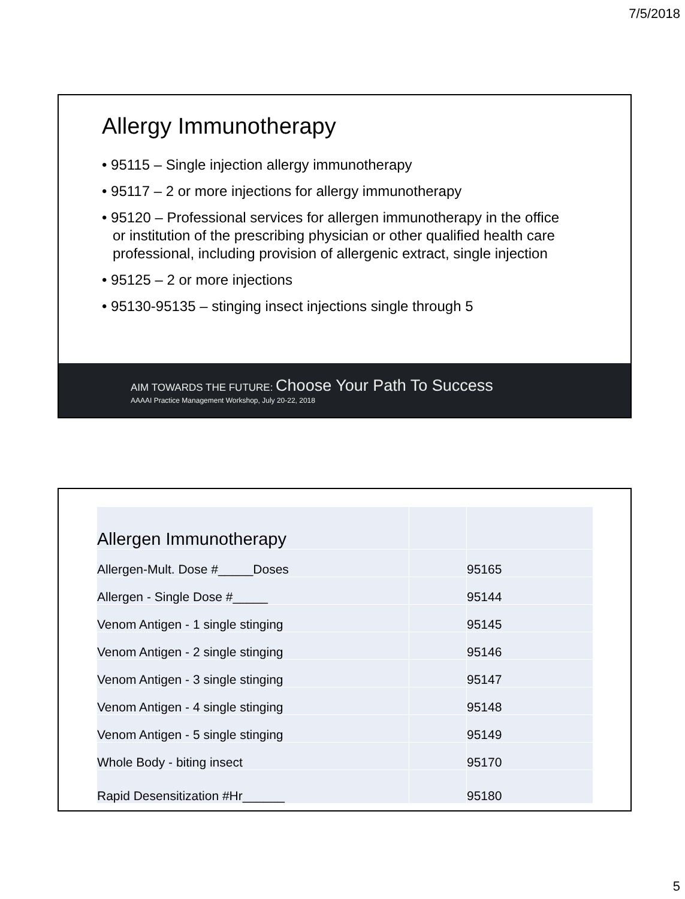7/5/2018
Allergy Immunotherapy
• 95115 – Single injection allergy immunotherapy
• 95117 – 2 or more injections for allergy immunotherapy
• 95120 – Professional services for allergen immunotherapy in the office or institution of the prescribing physician or other qualified health care professional, including provision of allergenic extract, single injection
• 95125 – 2 or more injections
• 95130-95135 – stinging insect injections single through 5
AIM TOWARDS THE FUTURE: Choose Your Path To Success
AAAAI Practice Management Workshop, July 20-22, 2018
| Allergen Immunotherapy | | |
| Allergen-Mult. Dose #_____Doses | | 95165 |
| Allergen - Single Dose #_____ | | 95144 |
| Venom Antigen - 1 single stinging | | 95145 |
| Venom Antigen - 2 single stinging | | 95146 |
| Venom Antigen - 3 single stinging | | 95147 |
| Venom Antigen - 4 single stinging | | 95148 |
| Venom Antigen - 5 single stinging | | 95149 |
| Whole Body - biting insect | | 95170 |
| Rapid Desensitization #Hr______ | | 95180 |
5